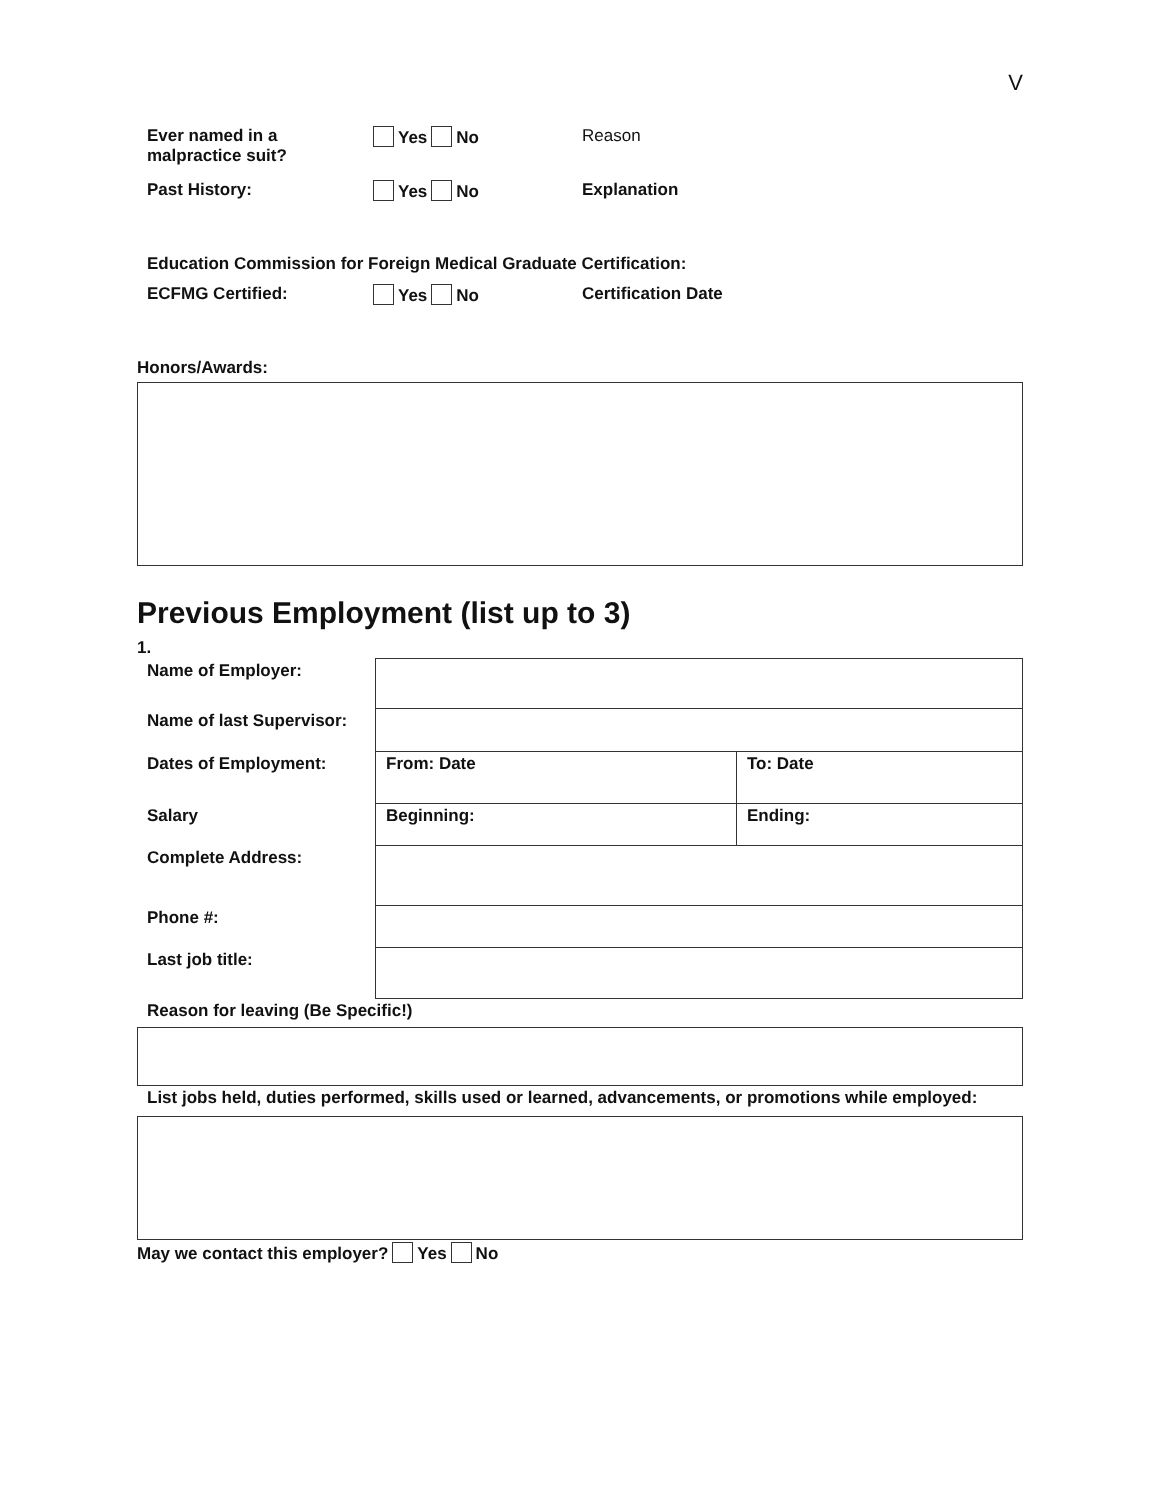V
Ever named in a
malpractice suit?
Yes No Reason
Past History: Yes No Explanation
Education Commission for Foreign Medical Graduate Certification:
ECFMG Certified: Yes No Certification Date
Honors/Awards:
Previous Employment (list up to 3)
1.
| Name of Employer: | | |
| Name of last Supervisor: | | |
| Dates of Employment: | From: Date | To: Date |
| Salary | Beginning: | Ending: |
| Complete Address: | | |
| Phone #: | | |
| Last job title: | | |
Reason for leaving (Be Specific!)
List jobs held, duties performed, skills used or learned, advancements, or promotions while employed:
May we contact this employer? Yes No